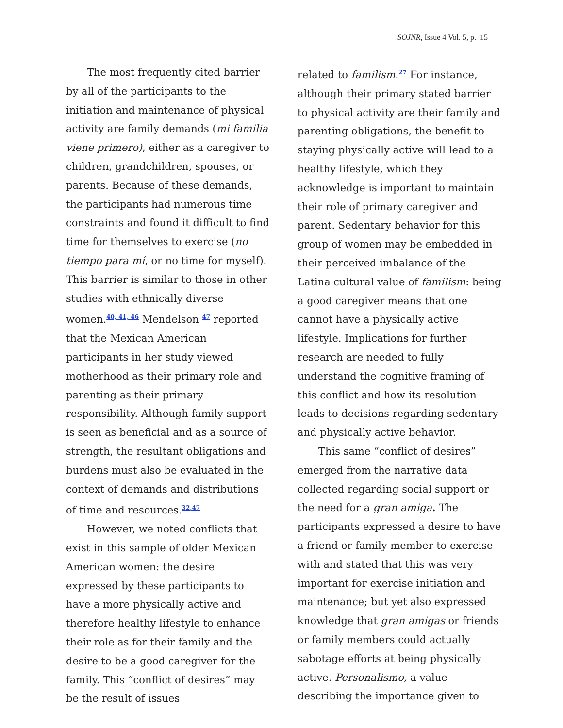SOJNR, Issue 4 Vol. 5, p. 15
The most frequently cited barrier by all of the participants to the initiation and maintenance of physical activity are family demands (mi familia viene primero), either as a caregiver to children, grandchildren, spouses, or parents. Because of these demands, the participants had numerous time constraints and found it difficult to find time for themselves to exercise (no tiempo para mí, or no time for myself). This barrier is similar to those in other studies with ethnically diverse women.<sup>40, 41, 46</sup> Mendelson <sup>47</sup> reported that the Mexican American participants in her study viewed motherhood as their primary role and parenting as their primary responsibility. Although family support is seen as beneficial and as a source of strength, the resultant obligations and burdens must also be evaluated in the context of demands and distributions of time and resources.<sup>32,47</sup>
However, we noted conflicts that exist in this sample of older Mexican American women: the desire expressed by these participants to have a more physically active and therefore healthy lifestyle to enhance their role as for their family and the desire to be a good caregiver for the family. This “conflict of desires” may be the result of issues
related to familism.<sup>27</sup> For instance, although their primary stated barrier to physical activity are their family and parenting obligations, the benefit to staying physically active will lead to a healthy lifestyle, which they acknowledge is important to maintain their role of primary caregiver and parent. Sedentary behavior for this group of women may be embedded in their perceived imbalance of the Latina cultural value of familism: being a good caregiver means that one cannot have a physically active lifestyle. Implications for further research are needed to fully understand the cognitive framing of this conflict and how its resolution leads to decisions regarding sedentary and physically active behavior.
This same “conflict of desires” emerged from the narrative data collected regarding social support or the need for a gran amiga. The participants expressed a desire to have a friend or family member to exercise with and stated that this was very important for exercise initiation and maintenance; but yet also expressed knowledge that gran amigas or friends or family members could actually sabotage efforts at being physically active. Personalismo, a value describing the importance given to